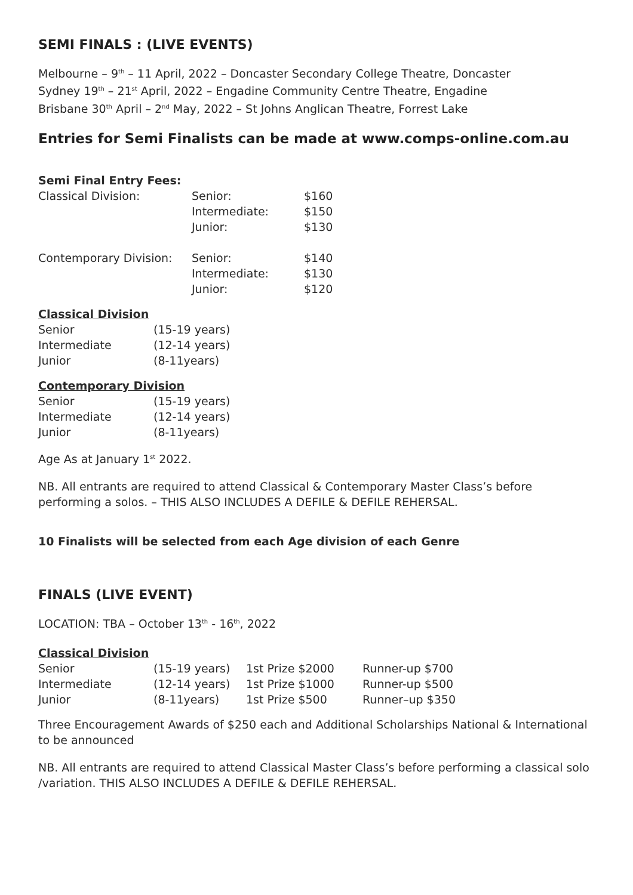SEMI FINALS : (LIVE EVENTS)
Melbourne – 9<sup>th</sup> – 11 April, 2022 – Doncaster Secondary College Theatre, Doncaster
Sydney 19<sup>th</sup> – 21<sup>st</sup> April, 2022 – Engadine Community Centre Theatre, Engadine
Brisbane 30<sup>th</sup> April – 2<sup>nd</sup> May, 2022 – St Johns Anglican Theatre, Forrest Lake
Entries for Semi Finalists can be made at www.comps-online.com.au
Semi Final Entry Fees:
| Classical Division: | Senior: | $160 |
| | Intermediate: | $150 |
| | Junior: | $130 |
| Contemporary Division: | Senior: | $140 |
| | Intermediate: | $130 |
| | Junior: | $120 |
Classical Division
| Senior | (15-19 years) |
| Intermediate | (12-14 years) |
| Junior | (8-11years) |
Contemporary Division
| Senior | (15-19 years) |
| Intermediate | (12-14 years) |
| Junior | (8-11years) |
Age As at January 1<sup>st</sup> 2022.
NB. All entrants are required to attend Classical & Contemporary Master Class’s before performing a solos. – THIS ALSO INCLUDES A DEFILE & DEFILE REHERSAL.
10 Finalists will be selected from each Age division of each Genre
FINALS (LIVE EVENT)
LOCATION: TBA – October 13<sup>th</sup> - 16<sup>th</sup>, 2022
Classical Division
| Senior | (15-19 years) | 1st Prize $2000 | Runner-up $700 |
| Intermediate | (12-14 years) | 1st Prize $1000 | Runner-up $500 |
| Junior | (8-11years) | 1st Prize $500 | Runner–up $350 |
Three Encouragement Awards of $250 each and Additional Scholarships National & International to be announced
NB. All entrants are required to attend Classical Master Class’s before performing a classical solo /variation. THIS ALSO INCLUDES A DEFILE & DEFILE REHERSAL.